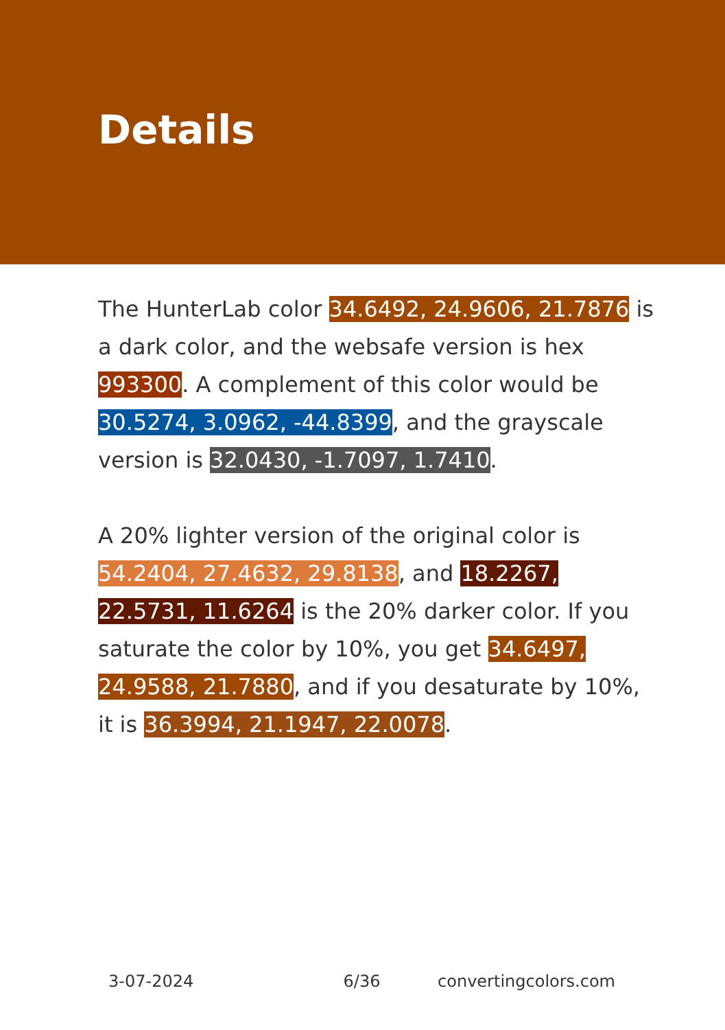Details
The HunterLab color 34.6492, 24.9606, 21.7876 is a dark color, and the websafe version is hex 993300. A complement of this color would be 30.5274, 3.0962, -44.8399, and the grayscale version is 32.0430, -1.7097, 1.7410.
A 20% lighter version of the original color is 54.2404, 27.4632, 29.8138, and 18.2267, 22.5731, 11.6264 is the 20% darker color. If you saturate the color by 10%, you get 34.6497, 24.9588, 21.7880, and if you desaturate by 10%, it is 36.3994, 21.1947, 22.0078.
3-07-2024 6/36 convertingcolors.com